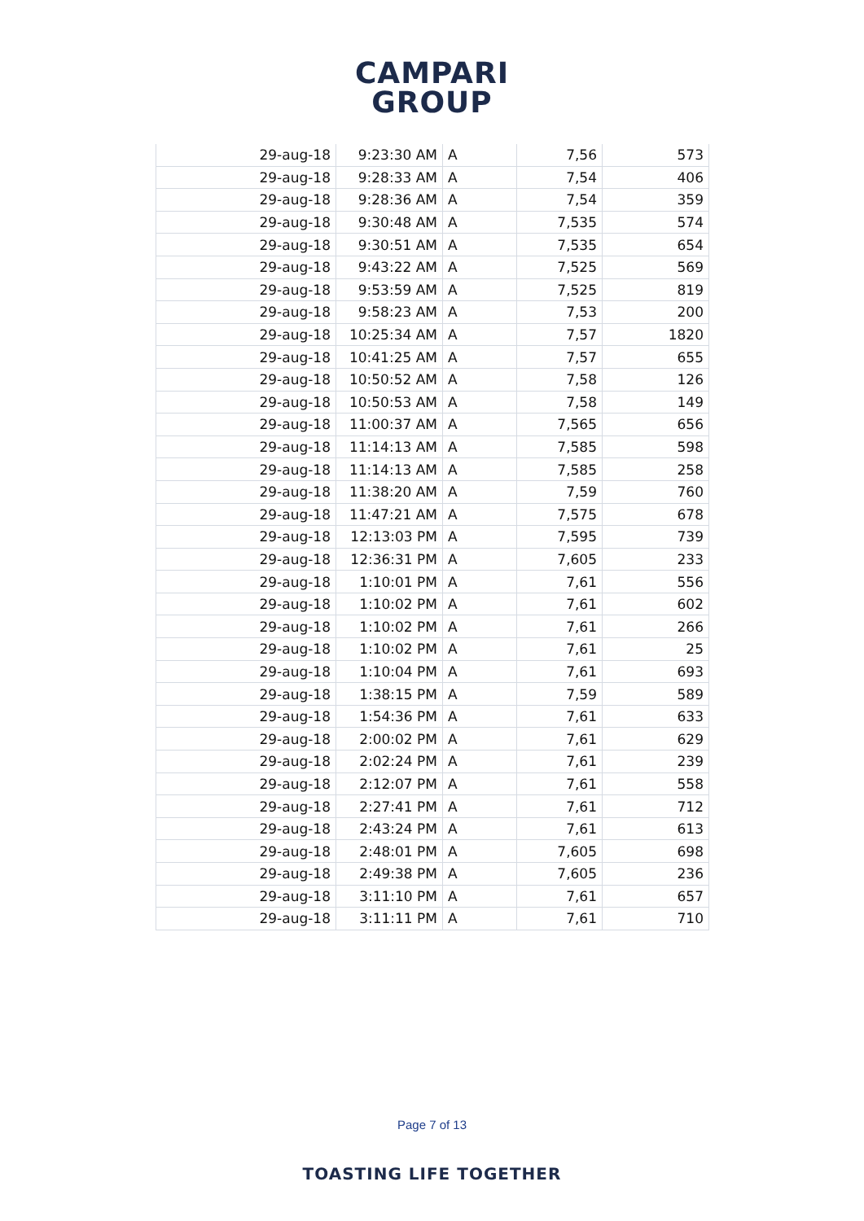CAMPARI
GROUP
| 29-aug-18 | 9:23:30 AM | A | 7,56 | 573 |
| 29-aug-18 | 9:28:33 AM | A | 7,54 | 406 |
| 29-aug-18 | 9:28:36 AM | A | 7,54 | 359 |
| 29-aug-18 | 9:30:48 AM | A | 7,535 | 574 |
| 29-aug-18 | 9:30:51 AM | A | 7,535 | 654 |
| 29-aug-18 | 9:43:22 AM | A | 7,525 | 569 |
| 29-aug-18 | 9:53:59 AM | A | 7,525 | 819 |
| 29-aug-18 | 9:58:23 AM | A | 7,53 | 200 |
| 29-aug-18 | 10:25:34 AM | A | 7,57 | 1820 |
| 29-aug-18 | 10:41:25 AM | A | 7,57 | 655 |
| 29-aug-18 | 10:50:52 AM | A | 7,58 | 126 |
| 29-aug-18 | 10:50:53 AM | A | 7,58 | 149 |
| 29-aug-18 | 11:00:37 AM | A | 7,565 | 656 |
| 29-aug-18 | 11:14:13 AM | A | 7,585 | 598 |
| 29-aug-18 | 11:14:13 AM | A | 7,585 | 258 |
| 29-aug-18 | 11:38:20 AM | A | 7,59 | 760 |
| 29-aug-18 | 11:47:21 AM | A | 7,575 | 678 |
| 29-aug-18 | 12:13:03 PM | A | 7,595 | 739 |
| 29-aug-18 | 12:36:31 PM | A | 7,605 | 233 |
| 29-aug-18 | 1:10:01 PM | A | 7,61 | 556 |
| 29-aug-18 | 1:10:02 PM | A | 7,61 | 602 |
| 29-aug-18 | 1:10:02 PM | A | 7,61 | 266 |
| 29-aug-18 | 1:10:02 PM | A | 7,61 | 25 |
| 29-aug-18 | 1:10:04 PM | A | 7,61 | 693 |
| 29-aug-18 | 1:38:15 PM | A | 7,59 | 589 |
| 29-aug-18 | 1:54:36 PM | A | 7,61 | 633 |
| 29-aug-18 | 2:00:02 PM | A | 7,61 | 629 |
| 29-aug-18 | 2:02:24 PM | A | 7,61 | 239 |
| 29-aug-18 | 2:12:07 PM | A | 7,61 | 558 |
| 29-aug-18 | 2:27:41 PM | A | 7,61 | 712 |
| 29-aug-18 | 2:43:24 PM | A | 7,61 | 613 |
| 29-aug-18 | 2:48:01 PM | A | 7,605 | 698 |
| 29-aug-18 | 2:49:38 PM | A | 7,605 | 236 |
| 29-aug-18 | 3:11:10 PM | A | 7,61 | 657 |
| 29-aug-18 | 3:11:11 PM | A | 7,61 | 710 |
Page 7 of 13
TOASTING LIFE TOGETHER